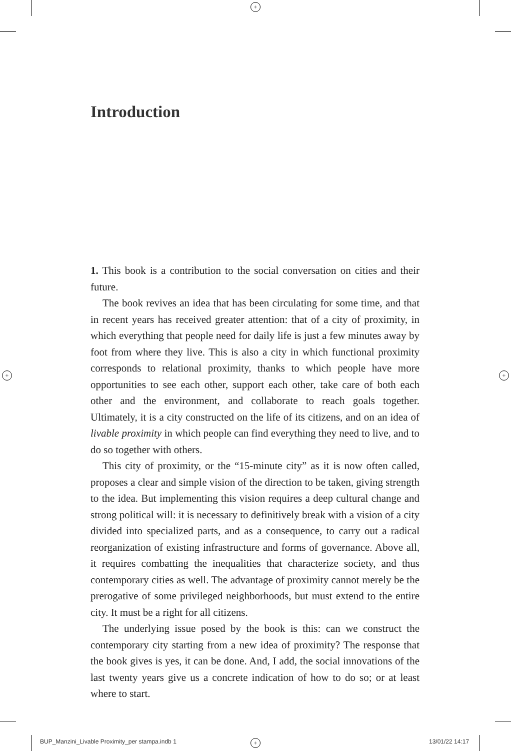+
+ +
+
Introduction
1. This book is a contribution to the social conversation on cities and their future.
The book revives an idea that has been circulating for some time, and that in recent years has received greater attention: that of a city of proximity, in which everything that people need for daily life is just a few minutes away by foot from where they live. This is also a city in which functional proximity corresponds to relational proximity, thanks to which people have more opportunities to see each other, support each other, take care of both each other and the environment, and collaborate to reach goals together. Ultimately, it is a city constructed on the life of its citizens, and on an idea of livable proximity in which people can find everything they need to live, and to do so together with others.
This city of proximity, or the “15-minute city” as it is now often called, proposes a clear and simple vision of the direction to be taken, giving strength to the idea. But implementing this vision requires a deep cultural change and strong political will: it is necessary to definitively break with a vision of a city divided into specialized parts, and as a consequence, to carry out a radical reorganization of existing infrastructure and forms of governance. Above all, it requires combatting the inequalities that characterize society, and thus contemporary cities as well. The advantage of proximity cannot merely be the prerogative of some privileged neighborhoods, but must extend to the entire city. It must be a right for all citizens.
The underlying issue posed by the book is this: can we construct the contemporary city starting from a new idea of proximity? The response that the book gives is yes, it can be done. And, I add, the social innovations of the last twenty years give us a concrete indication of how to do so; or at least where to start.
BUP_Manzini_Livable Proximity_per stampa.indb 1
13/01/22 14:17